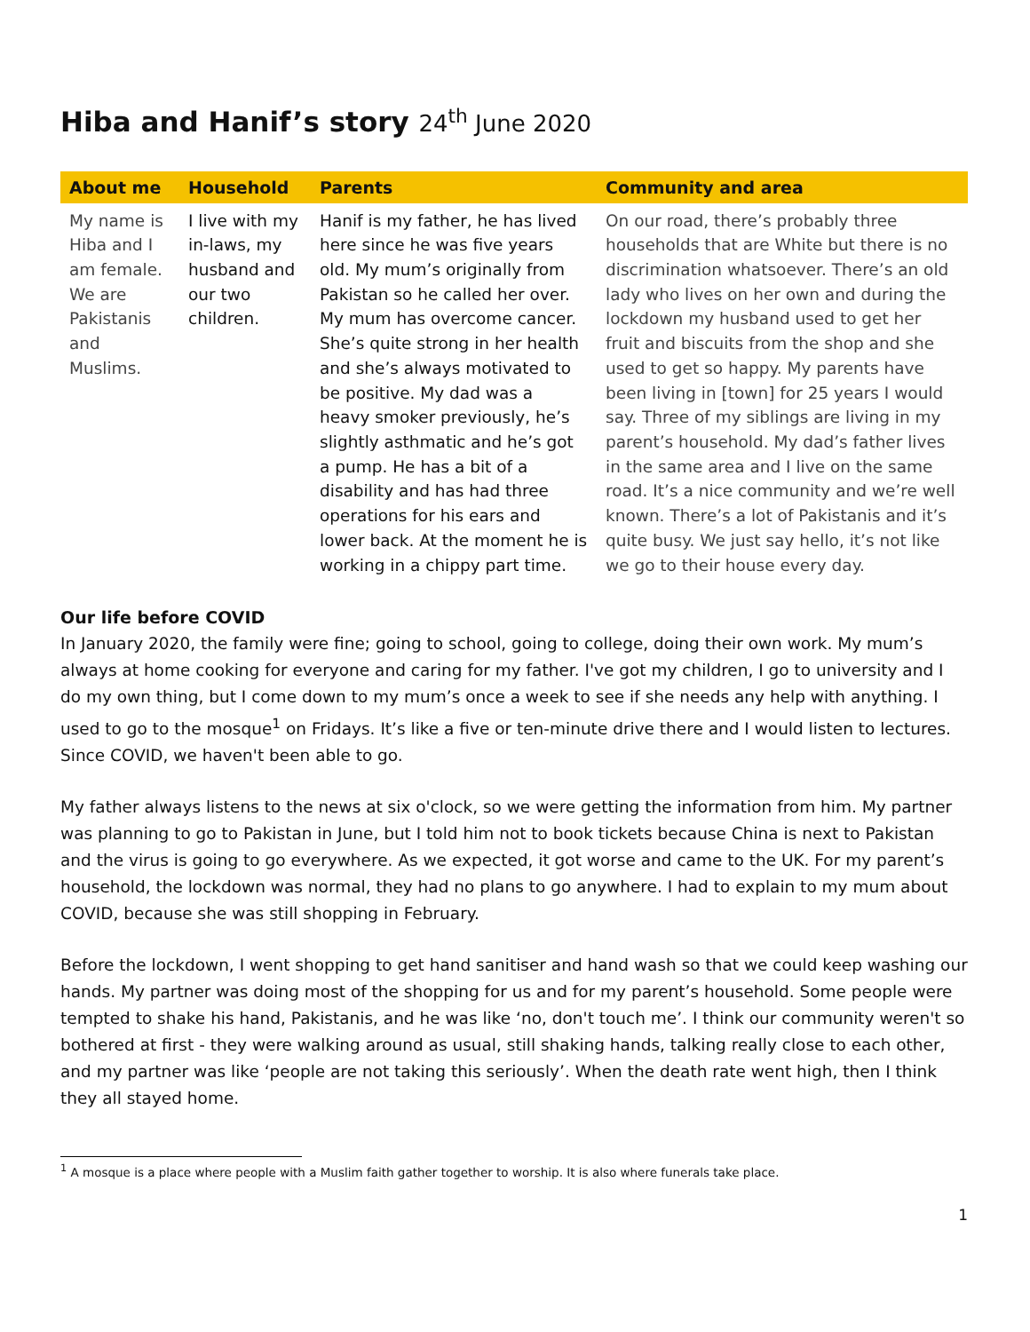Hiba and Hanif’s story 24<sup>th</sup> June 2020
| About me | Household | Parents | Community and area |
| --- | --- | --- | --- |
| My name is Hiba and I am female. We are Pakistanis and Muslims. | I live with my in-laws, my husband and our two children. | Hanif is my father, he has lived here since he was five years old. My mum’s originally from Pakistan so he called her over. My mum has overcome cancer. She’s quite strong in her health and she’s always motivated to be positive. My dad was a heavy smoker previously, he’s slightly asthmatic and he’s got a pump. He has a bit of a disability and has had three operations for his ears and lower back. At the moment he is working in a chippy part time. | On our road, there’s probably three households that are White but there is no discrimination whatsoever. There’s an old lady who lives on her own and during the lockdown my husband used to get her fruit and biscuits from the shop and she used to get so happy. My parents have been living in [town] for 25 years I would say. Three of my siblings are living in my parent’s household. My dad’s father lives in the same area and I live on the same road. It’s a nice community and we’re well known. There’s a lot of Pakistanis and it’s quite busy. We just say hello, it’s not like we go to their house every day. |
Our life before COVID
In January 2020, the family were fine; going to school, going to college, doing their own work. My mum’s always at home cooking for everyone and caring for my father. I've got my children, I go to university and I do my own thing, but I come down to my mum’s once a week to see if she needs any help with anything. I used to go to the mosque<sup>1</sup> on Fridays. It’s like a five or ten-minute drive there and I would listen to lectures. Since COVID, we haven't been able to go.
My father always listens to the news at six o'clock, so we were getting the information from him. My partner was planning to go to Pakistan in June, but I told him not to book tickets because China is next to Pakistan and the virus is going to go everywhere. As we expected, it got worse and came to the UK. For my parent’s household, the lockdown was normal, they had no plans to go anywhere. I had to explain to my mum about COVID, because she was still shopping in February.
Before the lockdown, I went shopping to get hand sanitiser and hand wash so that we could keep washing our hands. My partner was doing most of the shopping for us and for my parent’s household. Some people were tempted to shake his hand, Pakistanis, and he was like ‘no, don't touch me’. I think our community weren't so bothered at first - they were walking around as usual, still shaking hands, talking really close to each other, and my partner was like ‘people are not taking this seriously’. When the death rate went high, then I think they all stayed home.
<sup>1</sup> A mosque is a place where people with a Muslim faith gather together to worship. It is also where funerals take place.
1